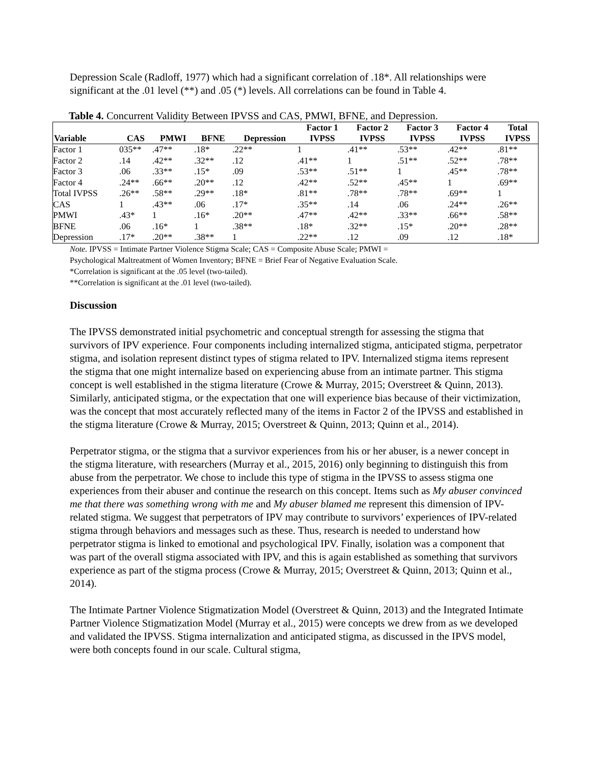Depression Scale (Radloff, 1977) which had a significant correlation of .18*. All relationships were significant at the .01 level (**) and .05 (*) levels. All correlations can be found in Table 4.
Table 4. Concurrent Validity Between IPVSS and CAS, PMWI, BFNE, and Depression.
| Variable | CAS | PMWI | BFNE | Depression | Factor 1 IVPSS | Factor 2 IVPSS | Factor 3 IVPSS | Factor 4 IVPSS | Total IVPSS |
| --- | --- | --- | --- | --- | --- | --- | --- | --- | --- |
| Factor 1 | 035** | .47** | .18* | .22** | 1 | .41** | .53** | .42** | .81** |
| Factor 2 | .14 | .42** | .32** | .12 | .41** | 1 | .51** | .52** | .78** |
| Factor 3 | .06 | .33** | .15* | .09 | .53** | .51** | 1 | .45** | .78** |
| Factor 4 | .24** | .66** | .20** | .12 | .42** | .52** | .45** | 1 | .69** |
| Total IVPSS | .26** | .58** | .29** | .18* | .81** | .78** | .78** | .69** | 1 |
| CAS | 1 | .43** | .06 | .17* | .35** | .14 | .06 | .24** | .26** |
| PMWI | .43* | 1 | .16* | .20** | .47** | .42** | .33** | .66** | .58** |
| BFNE | .06 | .16* | 1 | .38** | .18* | .32** | .15* | .20** | .28** |
| Depression | .17* | .20** | .38** | 1 | .22** | .12 | .09 | .12 | .18* |
Note. IPVSS = Intimate Partner Violence Stigma Scale; CAS = Composite Abuse Scale; PMWI =
Psychological Maltreatment of Women Inventory; BFNE = Brief Fear of Negative Evaluation Scale.
*Correlation is significant at the .05 level (two-tailed).
**Correlation is significant at the .01 level (two-tailed).
Discussion
The IPVSS demonstrated initial psychometric and conceptual strength for assessing the stigma that survivors of IPV experience. Four components including internalized stigma, anticipated stigma, perpetrator stigma, and isolation represent distinct types of stigma related to IPV. Internalized stigma items represent the stigma that one might internalize based on experiencing abuse from an intimate partner. This stigma concept is well established in the stigma literature (Crowe & Murray, 2015; Overstreet & Quinn, 2013). Similarly, anticipated stigma, or the expectation that one will experience bias because of their victimization, was the concept that most accurately reflected many of the items in Factor 2 of the IPVSS and established in the stigma literature (Crowe & Murray, 2015; Overstreet & Quinn, 2013; Quinn et al., 2014).
Perpetrator stigma, or the stigma that a survivor experiences from his or her abuser, is a newer concept in the stigma literature, with researchers (Murray et al., 2015, 2016) only beginning to distinguish this from abuse from the perpetrator. We chose to include this type of stigma in the IPVSS to assess stigma one experiences from their abuser and continue the research on this concept. Items such as My abuser convinced me that there was something wrong with me and My abuser blamed me represent this dimension of IPV-related stigma. We suggest that perpetrators of IPV may contribute to survivors’ experiences of IPV-related stigma through behaviors and messages such as these. Thus, research is needed to understand how perpetrator stigma is linked to emotional and psychological IPV. Finally, isolation was a component that was part of the overall stigma associated with IPV, and this is again established as something that survivors experience as part of the stigma process (Crowe & Murray, 2015; Overstreet & Quinn, 2013; Quinn et al., 2014).
The Intimate Partner Violence Stigmatization Model (Overstreet & Quinn, 2013) and the Integrated Intimate Partner Violence Stigmatization Model (Murray et al., 2015) were concepts we drew from as we developed and validated the IPVSS. Stigma internalization and anticipated stigma, as discussed in the IPVS model, were both concepts found in our scale. Cultural stigma,